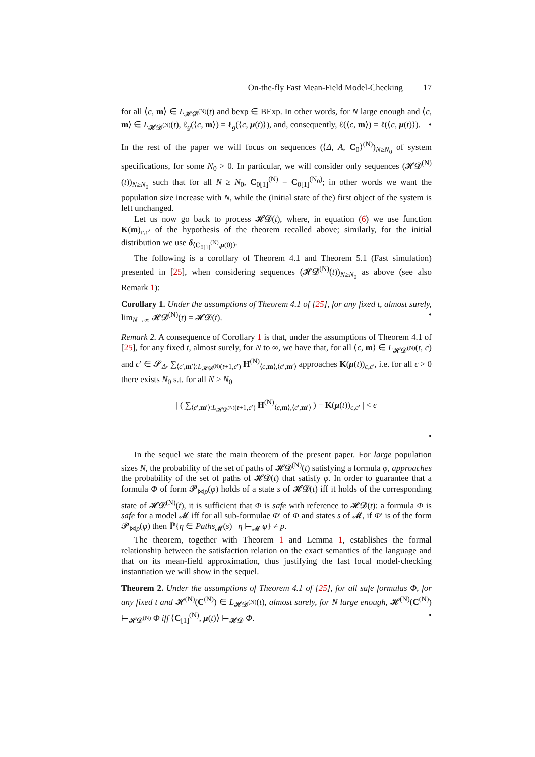On-the-fly Fast Mean-Field Model-Checking 17
for all ⟨c, m⟩ ∈ L<sub>𝓗𝓓<sup>(N)</sup></sub>(t) and bexp ∈ BExp. In other words, for N large enough and ⟨c, m⟩ ∈ L<sub>𝓗𝓓<sup>(N)</sup></sub>(t), ℓ<sub>g</sub>(⟨c, m⟩) = ℓ<sub>g</sub>(⟨c, μ(t)⟩), and, consequently, ℓ(⟨c, m⟩) = ℓ(⟨c, μ(t)⟩). •
In the rest of the paper we will focus on sequences (⟨Δ, A, C<sub>0</sub>⟩<sup>(N)</sup>)<sub>N≥N<sub>0</sub></sub> of system specifications, for some N<sub>0</sub> > 0. In particular, we will consider only sequences (𝓗𝓓<sup>(N)</sup>(t))<sub>N≥N<sub>0</sub></sub> such that for all N ≥ N<sub>0</sub>, C<sub>0[1]</sub><sup>(N)</sup> = C<sub>0[1]</sub><sup>(N<sub>0</sub>)</sup>; in other words we want the population size increase with N, while the (initial state of the) first object of the system is left unchanged.
Let us now go back to process 𝓗𝓓(t), where, in equation (6) we use function K(m)<sub>c,c′</sub> of the hypothesis of the theorem recalled above; similarly, for the initial distribution we use δ<sub>⟨C<sub>0[1]</sub><sup>(N)</sup>,μ(0)⟩</sub>.
The following is a corollary of Theorem 4.1 and Theorem 5.1 (Fast simulation) presented in [25], when considering sequences (𝓗𝓓<sup>(N)</sup>(t))<sub>N≥N<sub>0</sub></sub> as above (see also Remark 1):
Corollary 1. Under the assumptions of Theorem 4.1 of [25], for any fixed t, almost surely, lim<sub>N→∞</sub> 𝓗𝓓<sup>(N)</sup>(t) = 𝓗𝓓(t). •
Remark 2. A consequence of Corollary 1 is that, under the assumptions of Theorem 4.1 of [25], for any fixed t, almost surely, for N to ∞, we have that, for all ⟨c, m⟩ ∈ L<sub>𝓗𝓓<sup>(N)</sup></sub>(t, c) and c′ ∈ 𝓢<sub>Δ</sub>, ∑<sub>⟨c′,m′⟩:L<sub>𝓗𝓓<sup>(N)</sup></sub>(t+1,c′)</sub> H<sup>(N)</sup><sub>⟨c,m⟩,⟨c′,m′⟩</sub> approaches K(μ(t))<sub>c,c′</sub>, i.e. for all ϵ > 0 there exists N<sub>0</sub> s.t. for all N ≥ N<sub>0</sub>
| ( ∑<sub>⟨c′,m′⟩:L<sub>𝓗𝓓<sup>(N)</sup></sub>(t+1,c′)</sub> H<sup>(N)</sup><sub>⟨c,m⟩,⟨c′,m′⟩</sub> ) − K(μ(t))<sub>c,c′</sub> | < ϵ
•
In the sequel we state the main theorem of the present paper. For large population sizes N, the probability of the set of paths of 𝓗𝓓<sup>(N)</sup>(t) satisfying a formula φ, approaches the probability of the set of paths of 𝓗𝓓(t) that satisfy φ. In order to guarantee that a formula Φ of form 𝓟<sub>⋈p</sub>(φ) holds of a state s of 𝓗𝓓(t) iff it holds of the corresponding state of 𝓗𝓓<sup>(N)</sup>(t), it is sufficient that Φ is safe with reference to 𝓗𝓓(t): a formula Φ is safe for a model 𝓜 iff for all sub-formulae Φ′ of Φ and states s of 𝓜, if Φ′ is of the form 𝓟<sub>⋈p</sub>(φ) then ℙ{η ∈ Paths<sub>𝓜</sub>(s) | η ⊨<sub>𝓜</sub> φ} ≠ p.
The theorem, together with Theorem 1 and Lemma 1, establishes the formal relationship between the satisfaction relation on the exact semantics of the language and that on its mean-field approximation, thus justifying the fast local model-checking instantiation we will show in the sequel.
Theorem 2. Under the assumptions of Theorem 4.1 of [25], for all safe formulas Φ, for any fixed t and 𝓗<sup>(N)</sup>(C<sup>(N)</sup>) ∈ L<sub>𝓗𝓓<sup>(N)</sup></sub>(t), almost surely, for N large enough, 𝓗<sup>(N)</sup>(C<sup>(N)</sup>) ⊨<sub>𝓗𝓓<sup>(N)</sup></sub> Φ iff ⟨C<sub>[1]</sub><sup>(N)</sup>, μ(t)⟩ ⊨<sub>𝓗𝓓</sub> Φ. •